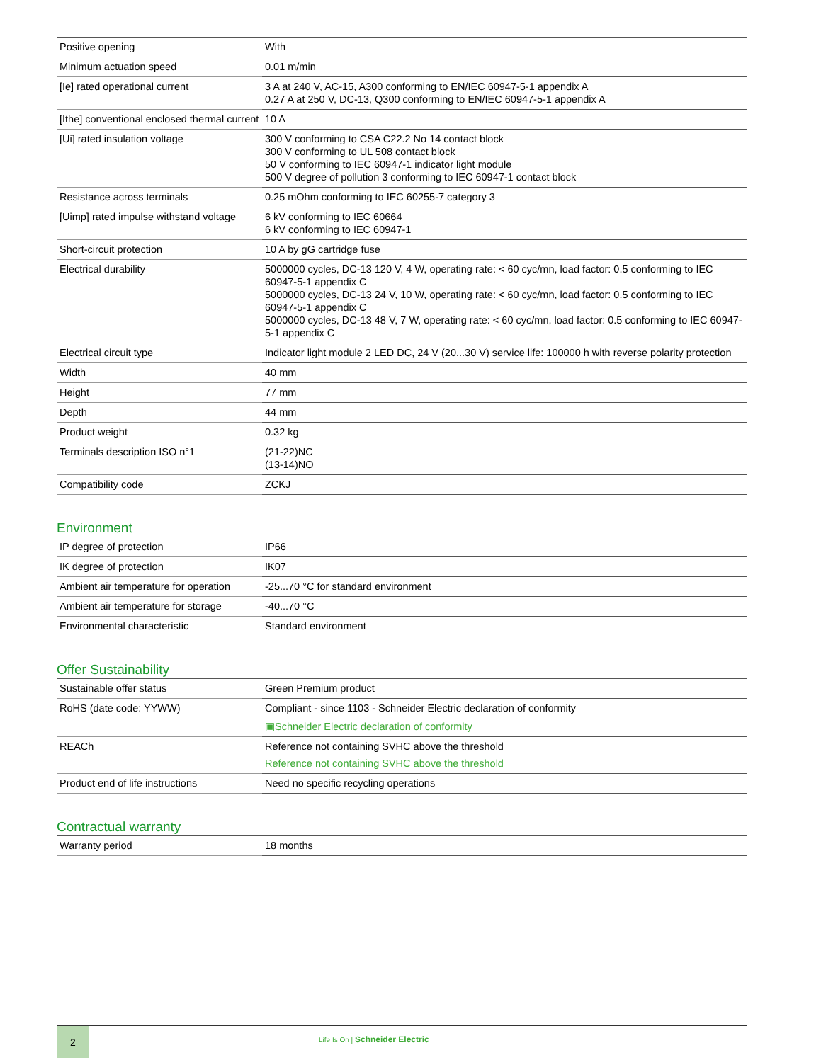| Positive opening | With |
| Minimum actuation speed | 0.01 m/min |
| [Ie] rated operational current | 3 A at 240 V, AC-15, A300 conforming to EN/IEC 60947-5-1 appendix A 0.27 A at 250 V, DC-13, Q300 conforming to EN/IEC 60947-5-1 appendix A |
| [Ithe] conventional enclosed thermal current | 10 A |
| [Ui] rated insulation voltage | 300 V conforming to CSA C22.2 No 14 contact block 300 V conforming to UL 508 contact block 50 V conforming to IEC 60947-1 indicator light module 500 V degree of pollution 3 conforming to IEC 60947-1 contact block |
| Resistance across terminals | 0.25 mOhm conforming to IEC 60255-7 category 3 |
| [Uimp] rated impulse withstand voltage | 6 kV conforming to IEC 60664 6 kV conforming to IEC 60947-1 |
| Short-circuit protection | 10 A by gG cartridge fuse |
| Electrical durability | 5000000 cycles, DC-13 120 V, 4 W, operating rate: < 60 cyc/mn, load factor: 0.5 conforming to IEC 60947-5-1 appendix C 5000000 cycles, DC-13 24 V, 10 W, operating rate: < 60 cyc/mn, load factor: 0.5 conforming to IEC 60947-5-1 appendix C 5000000 cycles, DC-13 48 V, 7 W, operating rate: < 60 cyc/mn, load factor: 0.5 conforming to IEC 60947-5-1 appendix C |
| Electrical circuit type | Indicator light module 2 LED DC, 24 V (20...30 V) service life: 100000 h with reverse polarity protection |
| Width | 40 mm |
| Height | 77 mm |
| Depth | 44 mm |
| Product weight | 0.32 kg |
| Terminals description ISO n°1 | (21-22)NC (13-14)NO |
| Compatibility code | ZCKJ |
Environment
| IP degree of protection | IP66 |
| IK degree of protection | IK07 |
| Ambient air temperature for operation | -25...70 °C for standard environment |
| Ambient air temperature for storage | -40...70 °C |
| Environmental characteristic | Standard environment |
Offer Sustainability
| Sustainable offer status | Green Premium product |
| RoHS (date code: YYWW) | Compliant - since 1103 - Schneider Electric declaration of conformity ▣Schneider Electric declaration of conformity |
| REACh | Reference not containing SVHC above the threshold Reference not containing SVHC above the threshold |
| Product end of life instructions | Need no specific recycling operations |
Contractual warranty
| Warranty period | 18 months |
2
Life Is On | Schneider Electric